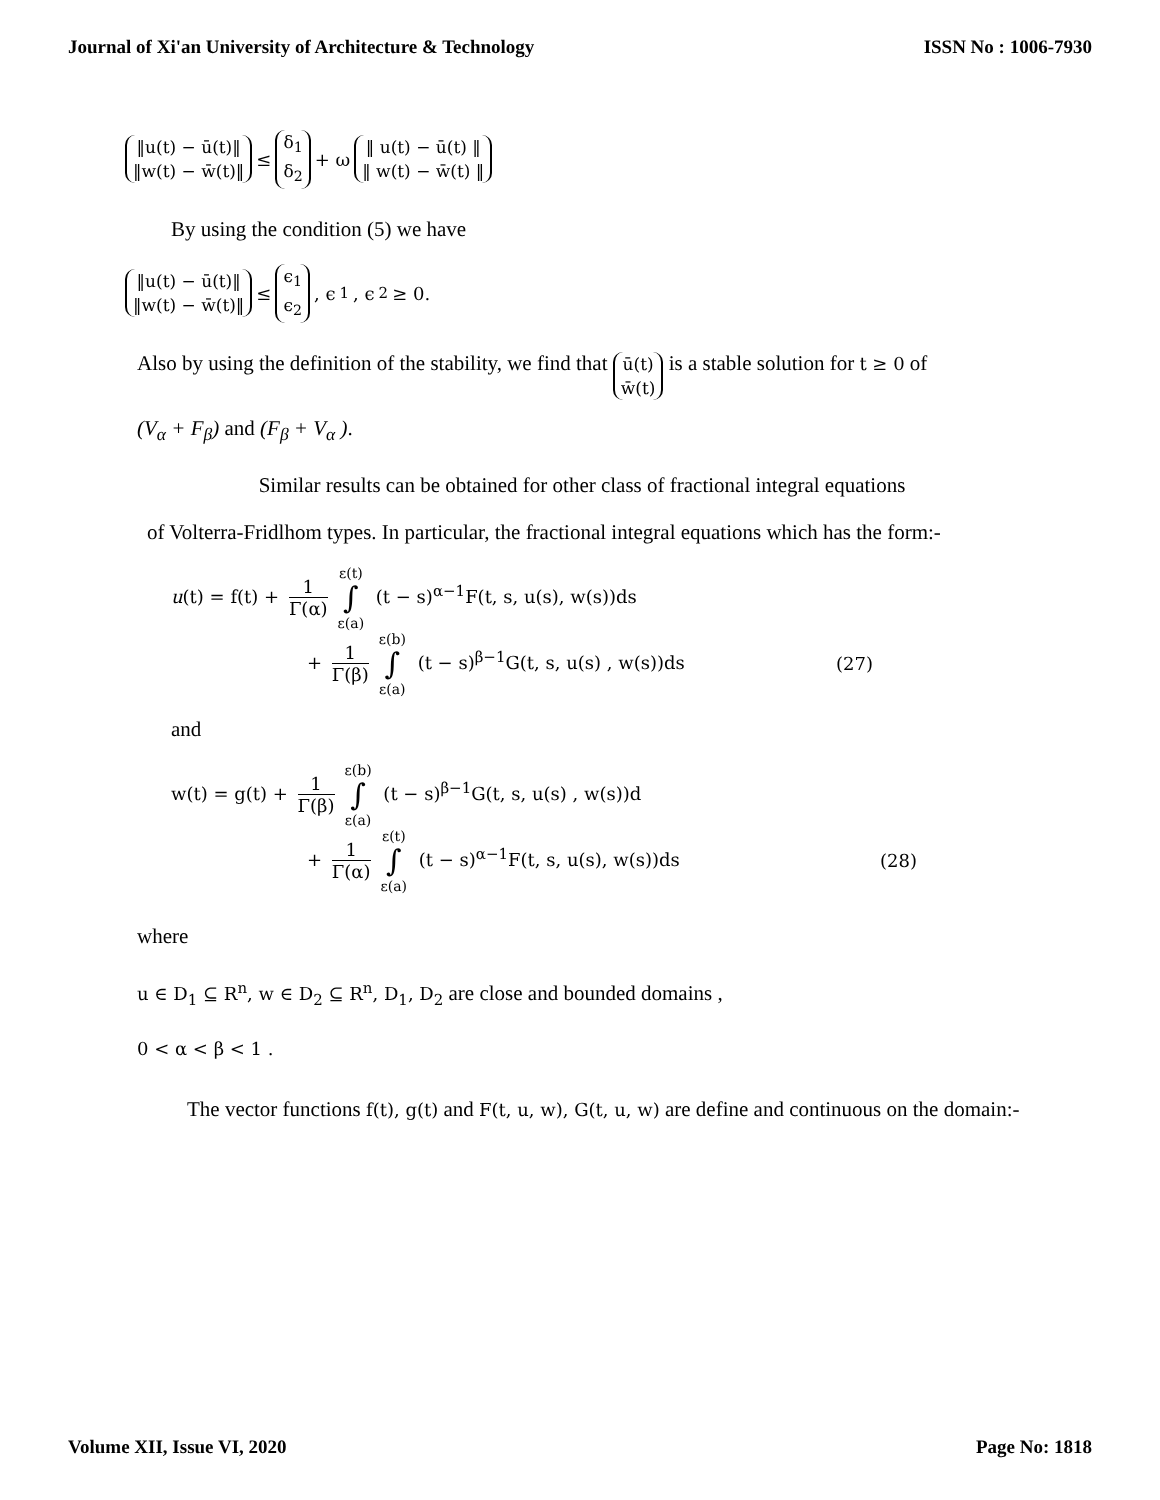Journal of Xi'an University of Architecture & Technology ISSN No : 1006-7930
‖u(t) − ū(t)‖ ‖w(t) − w̄(t)‖ ≤ δ<sub>1</sub> δ<sub>2</sub> + ω ‖ u(t) − ū(t) ‖ ‖ w(t) − w̄(t) ‖
By using the condition (5) we have
‖u(t) − ū(t)‖ ‖w(t) − w̄(t)‖ ≤ ϵ<sub>1</sub> ϵ<sub>2</sub> , ϵ<sub>1</sub> , ϵ<sub>2</sub> ≥ 0.
Also by using the definition of the stability, we find that ū(t) w̄(t) is a stable solution for t ≥ 0 of
(V<sub>α</sub> + F<sub>β</sub>) and (F<sub>β</sub> + V<sub>α</sub> ).
Similar results can be obtained for other class of fractional integral equations
of Volterra-Fridlhom types. In particular, the fractional integral equations which has the form:-
u(t) = f(t) + 1 Γ(α) ε(t) ∫ ε(a) (t − s)<sup>α−1</sup>F(t, s, u(s), w(s))ds
+ 1 Γ(β) ε(b) ∫ ε(a) (t − s)<sup>β−1</sup>G(t, s, u(s) , w(s))ds (27)
and
w(t) = g(t) + 1 Γ(β) ε(b) ∫ ε(a) (t − s)<sup>β−1</sup>G(t, s, u(s) , w(s))d
+ 1 Γ(α) ε(t) ∫ ε(a) (t − s)<sup>α−1</sup>F(t, s, u(s), w(s))ds (28)
where
u ∈ D<sub>1</sub> ⊆ R<sup>n</sup>, w ∈ D<sub>2</sub> ⊆ R<sup>n</sup>, D<sub>1</sub>, D<sub>2</sub> are close and bounded domains ,
0 < α < β < 1 .
The vector functions f(t), g(t) and F(t, u, w), G(t, u, w) are define and continuous on the domain:-
Volume XII, Issue VI, 2020 Page No: 1818